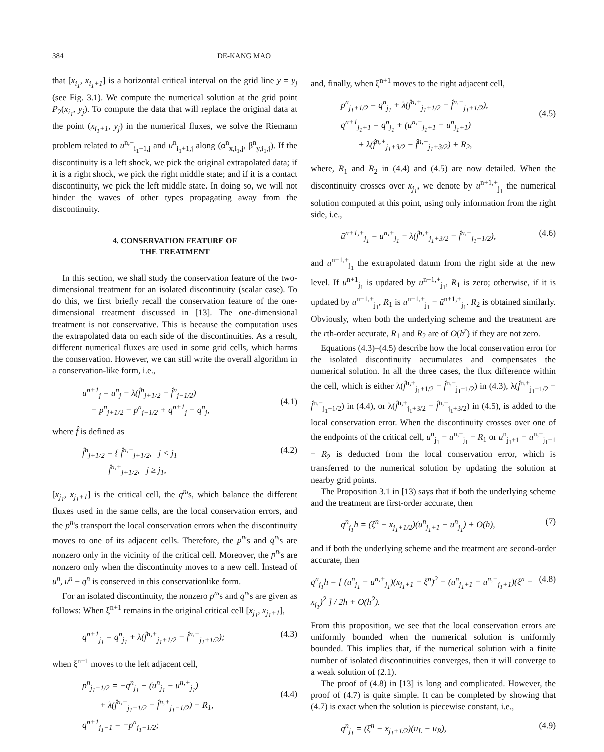384 DE-KANG MAO
that [x<sub>i<sub>1</sub></sub>, x<sub>i<sub>1</sub>+1</sub>] is a horizontal critical interval on the grid line y = y<sub>j</sub> (see Fig. 3.1). We compute the numerical solution at the grid point P<sub>2</sub>(x<sub>i<sub>1</sub></sub>, y<sub>j</sub>). To compute the data that will replace the original data at the point (x<sub>i<sub>1</sub>+1</sub>, y<sub>j</sub>) in the numerical fluxes, we solve the Riemann problem related to u<sup>n,−</sup><sub>i<sub>1</sub>+1,j</sub> and u<sup>n</sup><sub>i<sub>1</sub>+1,j</sub> along (α<sup>n</sup><sub>x,i<sub>1</sub>,j</sub>, β<sup>n</sup><sub>y,i<sub>1</sub>,j</sub>). If the discontinuity is a left shock, we pick the original extrapolated data; if it is a right shock, we pick the right middle state; and if it is a contact discontinuity, we pick the left middle state. In doing so, we will not hinder the waves of other types propagating away from the discontinuity.
4. CONSERVATION FEATURE OF
THE TREATMENT
In this section, we shall study the conservation feature of the two-dimensional treatment for an isolated discontinuity (scalar case). To do this, we first briefly recall the conservation feature of the one-dimensional treatment discussed in [13]. The one-dimensional treatment is not conservative. This is because the computation uses the extrapolated data on each side of the discontinuities. As a result, different numerical fluxes are used in some grid cells, which harms the conservation. However, we can still write the overall algorithm in a conservation-like form, i.e.,
u<sup>n+1</sup><sub>j</sub> = u<sup>n</sup><sub>j</sub> − λ(f̂<sup>n</sup><sub>j+1/2</sub> − f̂<sup>n</sup><sub>j−1/2</sub>)
+ p<sup>n</sup><sub>j+1/2</sub> − p<sup>n</sup><sub>j−1/2</sub> + q<sup>n+1</sup><sub>j</sub> − q<sup>n</sup><sub>j</sub>,
(4.1)
where f̂ is defined as
f̂<sup>n</sup><sub>j+1/2</sub> = { f̂<sup>n,−</sup><sub>j+1/2</sub>, j < j<sub>1</sub>
f̂<sup>n,+</sup><sub>j+1/2</sub>, j ≥ j<sub>1</sub>, (4.2)
[x<sub>j<sub>1</sub></sub>, x<sub>j<sub>1</sub>+1</sub>] is the critical cell, the q<sup>n</sup>'s, which balance the different fluxes used in the same cells, are the local conservation errors, and the p<sup>n</sup>'s transport the local conservation errors when the discontinuity moves to one of its adjacent cells. Therefore, the p<sup>n</sup>'s and q<sup>n</sup>'s are nonzero only in the vicinity of the critical cell. Moreover, the p<sup>n</sup>'s are nonzero only when the discontinuity moves to a new cell. Instead of u<sup>n</sup>, u<sup>n</sup> − q<sup>n</sup> is conserved in this conservationlike form.
For an isolated discontinuity, the nonzero p<sup>n</sup>'s and q<sup>n</sup>'s are given as follows: When ξ<sup>n+1</sup> remains in the original critical cell [x<sub>j<sub>1</sub></sub>, x<sub>j<sub>1</sub>+1</sub>],
q<sup>n+1</sup><sub>j<sub>1</sub></sub> = q<sup>n</sup><sub>j<sub>1</sub></sub> + λ(f̂<sup>n,+</sup><sub>j<sub>1</sub>+1/2</sub> − f̂<sup>n,−</sup><sub>j<sub>1</sub>+1/2</sub>); (4.3)
when ξ<sup>n+1</sup> moves to the left adjacent cell,
p<sup>n</sup><sub>j<sub>1</sub>−1/2</sub> = −q<sup>n</sup><sub>j<sub>1</sub></sub> + (u<sup>n</sup><sub>j<sub>1</sub></sub> − u<sup>n,+</sup><sub>j<sub>1</sub></sub>)
+ λ(f̂<sup>n,−</sup><sub>j<sub>1</sub>−1/2</sub> − f̂<sup>n,+</sup><sub>j<sub>1</sub>−1/2</sub>) − R<sub>1</sub>,
q<sup>n+1</sup><sub>j<sub>1</sub>−1</sub> = −p<sup>n</sup><sub>j<sub>1</sub>−1/2</sub>;
(4.4)
and, finally, when ξ<sup>n+1</sup> moves to the right adjacent cell,
p<sup>n</sup><sub>j<sub>1</sub>+1/2</sub> = q<sup>n</sup><sub>j<sub>1</sub></sub> + λ(f̂<sup>n,+</sup><sub>j<sub>1</sub>+1/2</sub> − f̂<sup>n,−</sup><sub>j<sub>1</sub>+1/2</sub>),
q<sup>n+1</sup><sub>j<sub>1</sub>+1</sub> = q<sup>n</sup><sub>j<sub>1</sub></sub> + (u<sup>n,−</sup><sub>j<sub>1</sub>+1</sub> − u<sup>n</sup><sub>j<sub>1</sub>+1</sub>)
+ λ(f̂<sup>n,+</sup><sub>j<sub>1</sub>+3/2</sub> − f̂<sup>n,−</sup><sub>j<sub>1</sub>+3/2</sub>) + R<sub>2</sub>,
(4.5)
where, R<sub>1</sub> and R<sub>2</sub> in (4.4) and (4.5) are now detailed. When the discontinuity crosses over x<sub>j<sub>1</sub></sub>, we denote by ū<sup>n+1,+</sup><sub>j<sub>1</sub></sub> the numerical solution computed at this point, using only information from the right side, i.e.,
ū<sup>n+1,+</sup><sub>j<sub>1</sub></sub> = u<sup>n,+</sup><sub>j<sub>1</sub></sub> − λ(f̂<sup>n,+</sup><sub>j<sub>1</sub>+3/2</sub> − f̂<sup>n,+</sup><sub>j<sub>1</sub>+1/2</sub>), (4.6)
and u<sup>n+1,+</sup><sub>j<sub>1</sub></sub> the extrapolated datum from the right side at the new level. If u<sup>n+1</sup><sub>j<sub>1</sub></sub> is updated by ū<sup>n+1,+</sup><sub>j<sub>1</sub></sub>, R<sub>1</sub> is zero; otherwise, if it is updated by u<sup>n+1,+</sup><sub>j<sub>1</sub></sub>, R<sub>1</sub> is u<sup>n+1,+</sup><sub>j<sub>1</sub></sub> − ū<sup>n+1,+</sup><sub>j<sub>1</sub></sub>. R<sub>2</sub> is obtained similarly. Obviously, when both the underlying scheme and the treatment are the rth-order accurate, R<sub>1</sub> and R<sub>2</sub> are of O(h<sup>r</sup>) if they are not zero.
Equations (4.3)–(4.5) describe how the local conservation error for the isolated discontinuity accumulates and compensates the numerical solution. In all the three cases, the flux difference within the cell, which is either λ(f̂<sup>n,+</sup><sub>j<sub>1</sub>+1/2</sub> − f̂<sup>n,−</sup><sub>j<sub>1</sub>+1/2</sub>) in (4.3), λ(f̂<sup>n,+</sup><sub>j<sub>1</sub>−1/2</sub> − f̂<sup>n,−</sup><sub>j<sub>1</sub>−1/2</sub>) in (4.4), or λ(f̂<sup>n,+</sup><sub>j<sub>1</sub>+3/2</sub> − f̂<sup>n,−</sup><sub>j<sub>1</sub>+3/2</sub>) in (4.5), is added to the local conservation error. When the discontinuity crosses over one of the endpoints of the critical cell, u<sup>n</sup><sub>j<sub>1</sub></sub> − u<sup>n,+</sup><sub>j<sub>1</sub></sub> − R<sub>1</sub> or u<sup>n</sup><sub>j<sub>1</sub>+1</sub> − u<sup>n,−</sup><sub>j<sub>1</sub>+1</sub> − R<sub>2</sub> is deducted from the local conservation error, which is transferred to the numerical solution by updating the solution at nearby grid points.
The Proposition 3.1 in [13) says that if both the underlying scheme and the treatment are first-order accurate, then
q<sup>n</sup><sub>j<sub>1</sub></sub>h = (ξ<sup>n</sup> − x<sub>j<sub>1</sub>+1/2</sub>)(u<sup>n</sup><sub>j<sub>1</sub>+1</sub> − u<sup>n</sup><sub>j<sub>1</sub></sub>) + O(h), (7)
and if both the underlying scheme and the treatment are second-order accurate, then
q<sup>n</sup><sub>j<sub>1</sub></sub>h = [ (u<sup>n</sup><sub>j<sub>1</sub></sub> − u<sup>n,+</sup><sub>j<sub>1</sub></sub>)(x<sub>j<sub>1</sub>+1</sub> − ξ<sup>n</sup>)<sup>2</sup> + (u<sup>n</sup><sub>j<sub>1</sub>+1</sub> − u<sup>n,−</sup><sub>j<sub>1</sub>+1</sub>)(ξ<sup>n</sup> − x<sub>j<sub>1</sub></sub>)<sup>2</sup> ] / 2h + O(h<sup>2</sup>). (4.8)
From this proposition, we see that the local conservation errors are uniformly bounded when the numerical solution is uniformly bounded. This implies that, if the numerical solution with a finite number of isolated discontinuities converges, then it will converge to a weak solution of (2.1).
The proof of (4.8) in [13] is long and complicated. However, the proof of (4.7) is quite simple. It can be completed by showing that (4.7) is exact when the solution is piecewise constant, i.e.,
q<sup>n</sup><sub>j<sub>1</sub></sub> = (ξ<sup>n</sup> − x<sub>j<sub>1</sub>+1/2</sub>)(u<sub>L</sub> − u<sub>R</sub>), (4.9)